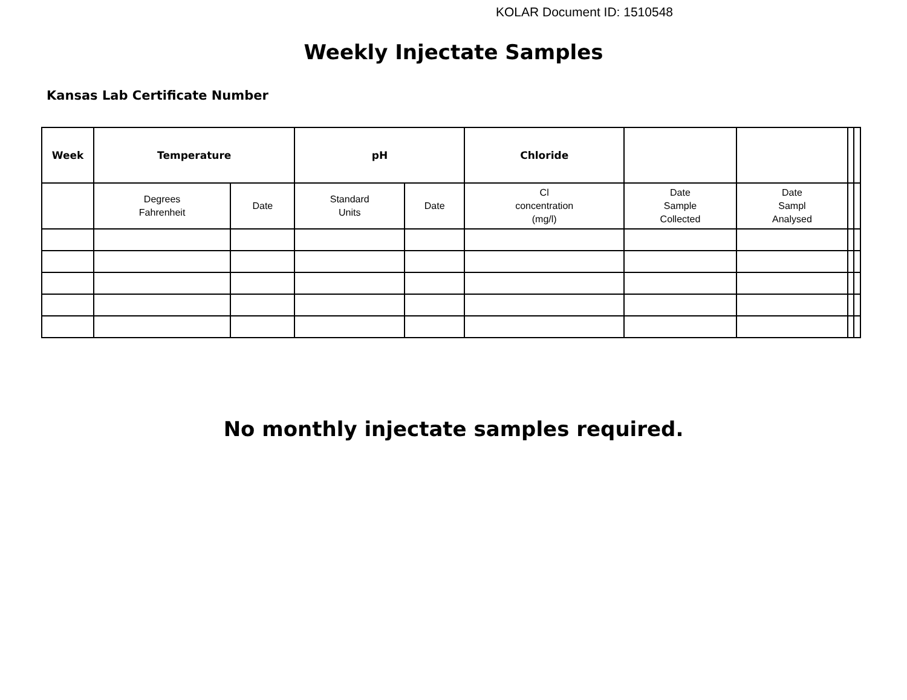KOLAR Document ID: 1510548
Weekly Injectate Samples
Kansas Lab Certificate Number
| Week | Temperature | | pH | | Chloride | | | | |
| --- | --- | --- | --- | --- | --- | --- | --- | --- | --- |
| | Degrees Fahrenheit | Date | Standard Units | Date | Cl concentration (mg/l) | Date Sample Collected | Date Sampl Analysed | | |
No monthly injectate samples required.